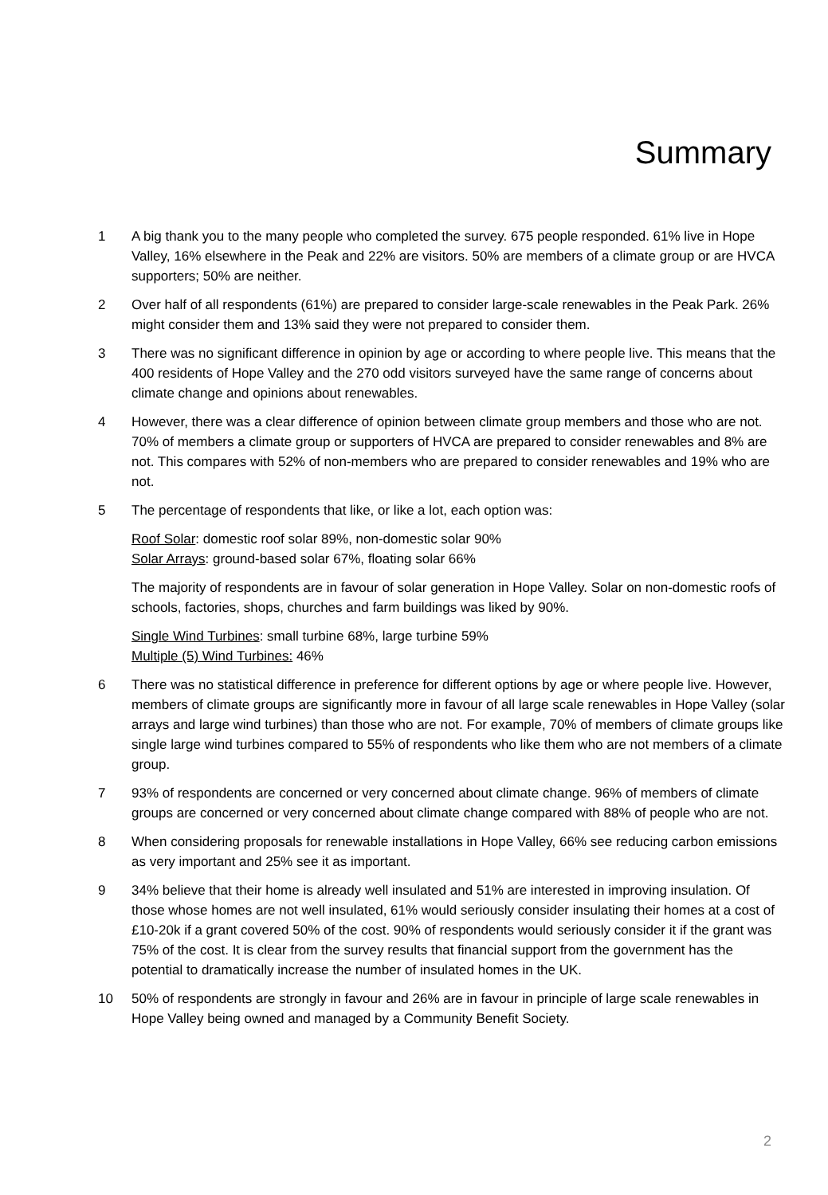Summary
1 A big thank you to the many people who completed the survey. 675 people responded. 61% live in Hope Valley, 16% elsewhere in the Peak and 22% are visitors. 50% are members of a climate group or are HVCA supporters; 50% are neither.
2 Over half of all respondents (61%) are prepared to consider large-scale renewables in the Peak Park. 26% might consider them and 13% said they were not prepared to consider them.
3 There was no significant difference in opinion by age or according to where people live. This means that the 400 residents of Hope Valley and the 270 odd visitors surveyed have the same range of concerns about climate change and opinions about renewables.
4 However, there was a clear difference of opinion between climate group members and those who are not. 70% of members a climate group or supporters of HVCA are prepared to consider renewables and 8% are not. This compares with 52% of non-members who are prepared to consider renewables and 19% who are not.
5 The percentage of respondents that like, or like a lot, each option was:
Roof Solar: domestic roof solar 89%, non-domestic solar 90%
Solar Arrays: ground-based solar 67%, floating solar 66%
The majority of respondents are in favour of solar generation in Hope Valley. Solar on non-domestic roofs of schools, factories, shops, churches and farm buildings was liked by 90%.
Single Wind Turbines: small turbine 68%, large turbine 59%
Multiple (5) Wind Turbines: 46%
6 There was no statistical difference in preference for different options by age or where people live. However, members of climate groups are significantly more in favour of all large scale renewables in Hope Valley (solar arrays and large wind turbines) than those who are not. For example, 70% of members of climate groups like single large wind turbines compared to 55% of respondents who like them who are not members of a climate group.
7 93% of respondents are concerned or very concerned about climate change. 96% of members of climate groups are concerned or very concerned about climate change compared with 88% of people who are not.
8 When considering proposals for renewable installations in Hope Valley, 66% see reducing carbon emissions as very important and 25% see it as important.
9 34% believe that their home is already well insulated and 51% are interested in improving insulation. Of those whose homes are not well insulated, 61% would seriously consider insulating their homes at a cost of £10-20k if a grant covered 50% of the cost. 90% of respondents would seriously consider it if the grant was 75% of the cost. It is clear from the survey results that financial support from the government has the potential to dramatically increase the number of insulated homes in the UK.
10 50% of respondents are strongly in favour and 26% are in favour in principle of large scale renewables in Hope Valley being owned and managed by a Community Benefit Society.
2